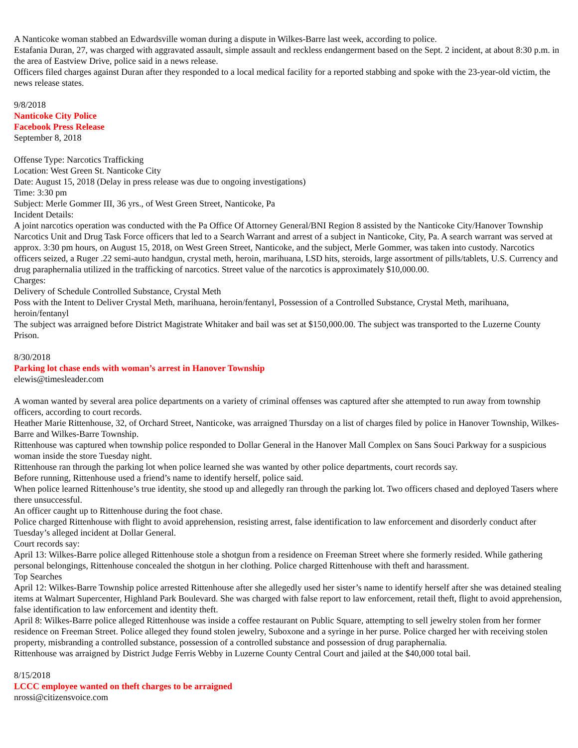A Nanticoke woman stabbed an Edwardsville woman during a dispute in Wilkes-Barre last week, according to police.
Estafania Duran, 27, was charged with aggravated assault, simple assault and reckless endangerment based on the Sept. 2 incident, at about 8:30 p.m. in the area of Eastview Drive, police said in a news release.
Officers filed charges against Duran after they responded to a local medical facility for a reported stabbing and spoke with the 23-year-old victim, the news release states.
9/8/2018
Nanticoke City Police
Facebook Press Release
September 8, 2018
Offense Type: Narcotics Trafficking
Location: West Green St. Nanticoke City
Date: August 15, 2018 (Delay in press release was due to ongoing investigations)
Time: 3:30 pm
Subject: Merle Gommer III, 36 yrs., of West Green Street, Nanticoke, Pa
Incident Details:
A joint narcotics operation was conducted with the Pa Office Of Attorney General/BNI Region 8 assisted by the Nanticoke City/Hanover Township Narcotics Unit and Drug Task Force officers that led to a Search Warrant and arrest of a subject in Nanticoke, City, Pa. A search warrant was served at approx. 3:30 pm hours, on August 15, 2018, on West Green Street, Nanticoke, and the subject, Merle Gommer, was taken into custody. Narcotics officers seized, a Ruger .22 semi-auto handgun, crystal meth, heroin, marihuana, LSD hits, steroids, large assortment of pills/tablets, U.S. Currency and drug paraphernalia utilized in the trafficking of narcotics. Street value of the narcotics is approximately $10,000.00.
Charges:
Delivery of Schedule Controlled Substance, Crystal Meth
Poss with the Intent to Deliver Crystal Meth, marihuana, heroin/fentanyl, Possession of a Controlled Substance, Crystal Meth, marihuana, heroin/fentanyl
The subject was arraigned before District Magistrate Whitaker and bail was set at $150,000.00. The subject was transported to the Luzerne County Prison.
8/30/2018
Parking lot chase ends with woman’s arrest in Hanover Township
elewis@timesleader.com
A woman wanted by several area police departments on a variety of criminal offenses was captured after she attempted to run away from township officers, according to court records.
Heather Marie Rittenhouse, 32, of Orchard Street, Nanticoke, was arraigned Thursday on a list of charges filed by police in Hanover Township, Wilkes-Barre and Wilkes-Barre Township.
Rittenhouse was captured when township police responded to Dollar General in the Hanover Mall Complex on Sans Souci Parkway for a suspicious woman inside the store Tuesday night.
Rittenhouse ran through the parking lot when police learned she was wanted by other police departments, court records say.
Before running, Rittenhouse used a friend’s name to identify herself, police said.
When police learned Rittenhouse’s true identity, she stood up and allegedly ran through the parking lot. Two officers chased and deployed Tasers where there unsuccessful.
An officer caught up to Rittenhouse during the foot chase.
Police charged Rittenhouse with flight to avoid apprehension, resisting arrest, false identification to law enforcement and disorderly conduct after Tuesday’s alleged incident at Dollar General.
Court records say:
April 13: Wilkes-Barre police alleged Rittenhouse stole a shotgun from a residence on Freeman Street where she formerly resided. While gathering personal belongings, Rittenhouse concealed the shotgun in her clothing. Police charged Rittenhouse with theft and harassment.
Top Searches
April 12: Wilkes-Barre Township police arrested Rittenhouse after she allegedly used her sister’s name to identify herself after she was detained stealing items at Walmart Supercenter, Highland Park Boulevard. She was charged with false report to law enforcement, retail theft, flight to avoid apprehension, false identification to law enforcement and identity theft.
April 8: Wilkes-Barre police alleged Rittenhouse was inside a coffee restaurant on Public Square, attempting to sell jewelry stolen from her former residence on Freeman Street. Police alleged they found stolen jewelry, Suboxone and a syringe in her purse. Police charged her with receiving stolen property, misbranding a controlled substance, possession of a controlled substance and possession of drug paraphernalia.
Rittenhouse was arraigned by District Judge Ferris Webby in Luzerne County Central Court and jailed at the $40,000 total bail.
8/15/2018
LCCC employee wanted on theft charges to be arraigned
nrossi@citizensvoice.com